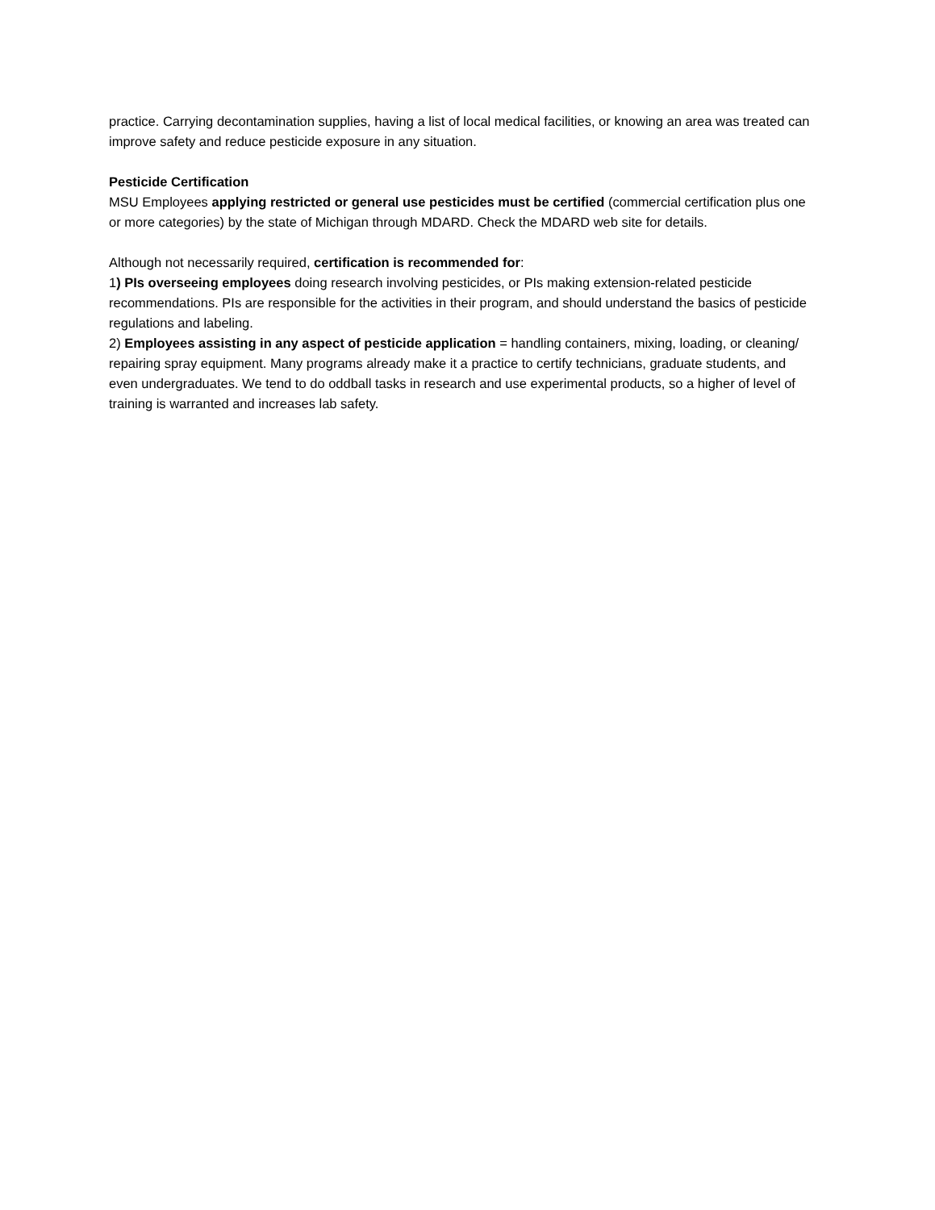practice. Carrying decontamination supplies, having a list of local medical facilities, or knowing an area was treated can improve safety and reduce pesticide exposure in any situation.
Pesticide Certification
MSU Employees applying restricted or general use pesticides must be certified (commercial certification plus one or more categories) by the state of Michigan through MDARD. Check the MDARD web site for details.
Although not necessarily required, certification is recommended for:
1) PIs overseeing employees doing research involving pesticides, or PIs making extension-related pesticide recommendations. PIs are responsible for the activities in their program, and should understand the basics of pesticide regulations and labeling.
2) Employees assisting in any aspect of pesticide application = handling containers, mixing, loading, or cleaning/ repairing spray equipment. Many programs already make it a practice to certify technicians, graduate students, and even undergraduates. We tend to do oddball tasks in research and use experimental products, so a higher of level of training is warranted and increases lab safety.